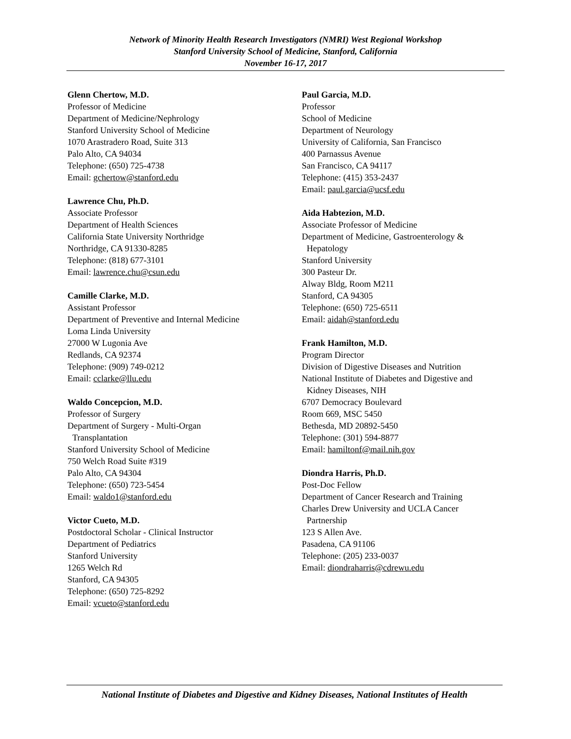Network of Minority Health Research Investigators (NMRI) West Regional Workshop
Stanford University School of Medicine, Stanford, California
November 16-17, 2017
Glenn Chertow, M.D.
Professor of Medicine
Department of Medicine/Nephrology
Stanford University School of Medicine
1070 Arastradero Road, Suite 313
Palo Alto, CA 94034
Telephone: (650) 725-4738
Email: gchertow@stanford.edu
Lawrence Chu, Ph.D.
Associate Professor
Department of Health Sciences
California State University Northridge
Northridge, CA 91330-8285
Telephone: (818) 677-3101
Email: lawrence.chu@csun.edu
Camille Clarke, M.D.
Assistant Professor
Department of Preventive and Internal Medicine
Loma Linda University
27000 W Lugonia Ave
Redlands, CA 92374
Telephone: (909) 749-0212
Email: cclarke@llu.edu
Waldo Concepcion, M.D.
Professor of Surgery
Department of Surgery - Multi-Organ
Transplantation
Stanford University School of Medicine
750 Welch Road Suite #319
Palo Alto, CA 94304
Telephone: (650) 723-5454
Email: waldo1@stanford.edu
Victor Cueto, M.D.
Postdoctoral Scholar - Clinical Instructor
Department of Pediatrics
Stanford University
1265 Welch Rd
Stanford, CA 94305
Telephone: (650) 725-8292
Email: vcueto@stanford.edu
Paul Garcia, M.D.
Professor
School of Medicine
Department of Neurology
University of California, San Francisco
400 Parnassus Avenue
San Francisco, CA 94117
Telephone: (415) 353-2437
Email: paul.garcia@ucsf.edu
Aida Habtezion, M.D.
Associate Professor of Medicine
Department of Medicine, Gastroenterology &
Hepatology
Stanford University
300 Pasteur Dr.
Alway Bldg, Room M211
Stanford, CA 94305
Telephone: (650) 725-6511
Email: aidah@stanford.edu
Frank Hamilton, M.D.
Program Director
Division of Digestive Diseases and Nutrition
National Institute of Diabetes and Digestive and
Kidney Diseases, NIH
6707 Democracy Boulevard
Room 669, MSC 5450
Bethesda, MD 20892-5450
Telephone: (301) 594-8877
Email: hamiltonf@mail.nih.gov
Diondra Harris, Ph.D.
Post-Doc Fellow
Department of Cancer Research and Training
Charles Drew University and UCLA Cancer
Partnership
123 S Allen Ave.
Pasadena, CA 91106
Telephone: (205) 233-0037
Email: diondraharris@cdrewu.edu
National Institute of Diabetes and Digestive and Kidney Diseases, National Institutes of Health